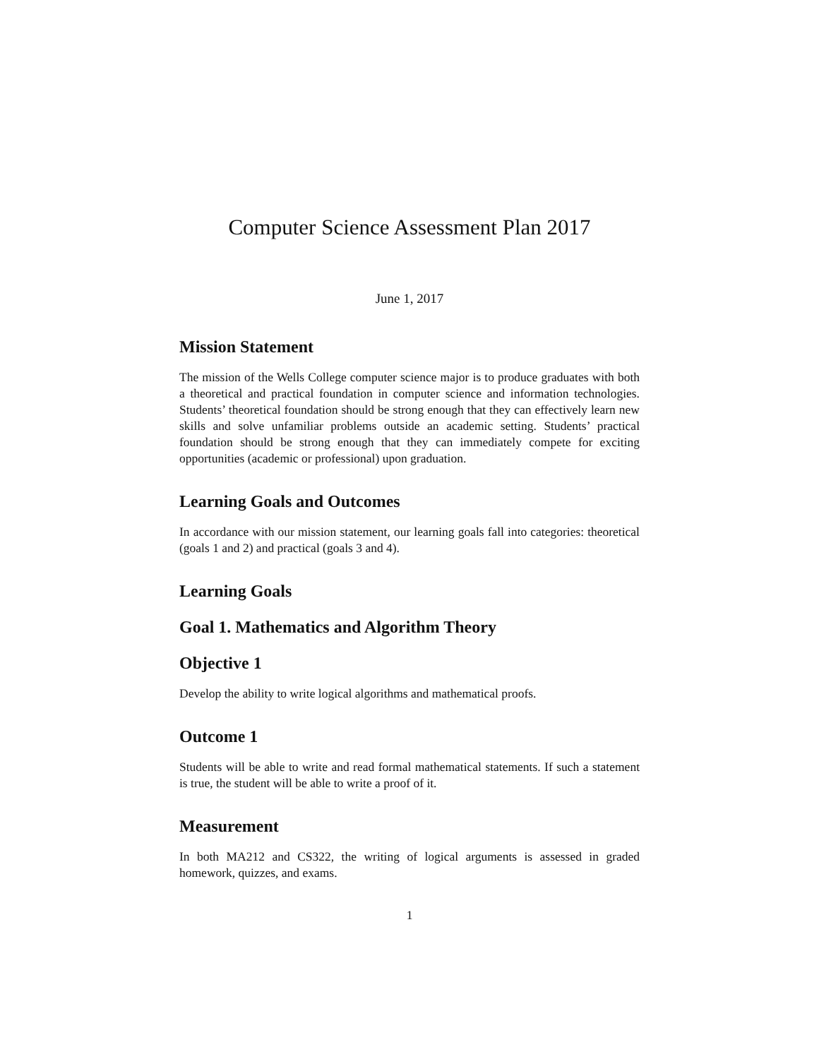Computer Science Assessment Plan 2017
June 1, 2017
Mission Statement
The mission of the Wells College computer science major is to produce graduates with both a theoretical and practical foundation in computer science and information technologies. Students’ theoretical foundation should be strong enough that they can effectively learn new skills and solve unfamiliar problems outside an academic setting. Students’ practical foundation should be strong enough that they can immediately compete for exciting opportunities (academic or professional) upon graduation.
Learning Goals and Outcomes
In accordance with our mission statement, our learning goals fall into categories: theoretical (goals 1 and 2) and practical (goals 3 and 4).
Learning Goals
Goal 1. Mathematics and Algorithm Theory
Objective 1
Develop the ability to write logical algorithms and mathematical proofs.
Outcome 1
Students will be able to write and read formal mathematical statements. If such a statement is true, the student will be able to write a proof of it.
Measurement
In both MA212 and CS322, the writing of logical arguments is assessed in graded homework, quizzes, and exams.
1